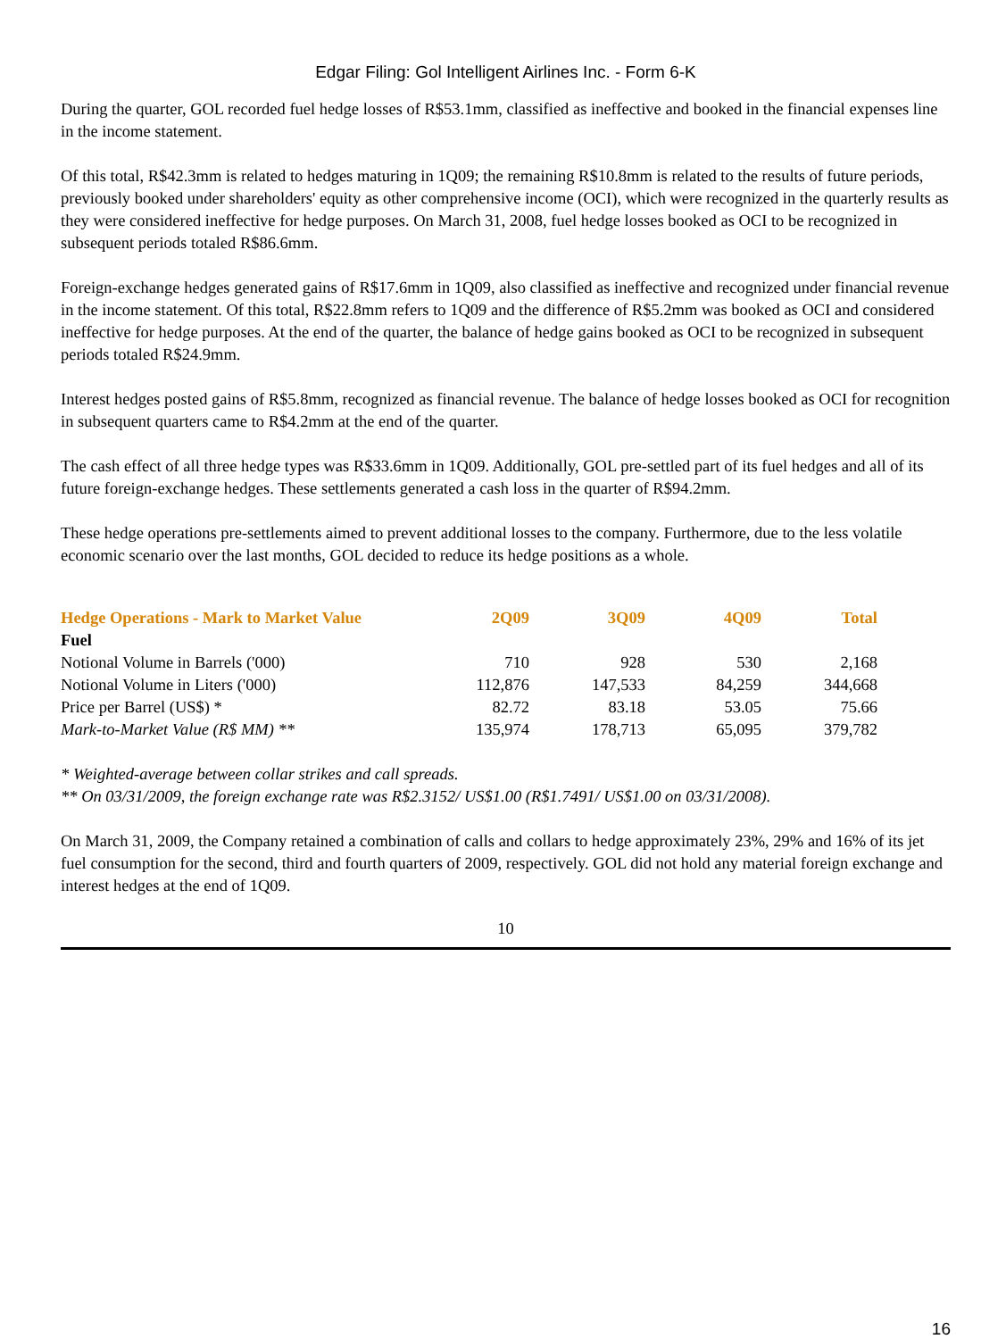Edgar Filing: Gol Intelligent Airlines Inc. - Form 6-K
During the quarter, GOL recorded fuel hedge losses of R$53.1mm, classified as ineffective and booked in the financial expenses line in the income statement.
Of this total, R$42.3mm is related to hedges maturing in 1Q09; the remaining R$10.8mm is related to the results of future periods, previously booked under shareholders' equity as other comprehensive income (OCI), which were recognized in the quarterly results as they were considered ineffective for hedge purposes. On March 31, 2008, fuel hedge losses booked as OCI to be recognized in subsequent periods totaled R$86.6mm.
Foreign-exchange hedges generated gains of R$17.6mm in 1Q09, also classified as ineffective and recognized under financial revenue in the income statement. Of this total, R$22.8mm refers to 1Q09 and the difference of R$5.2mm was booked as OCI and considered ineffective for hedge purposes. At the end of the quarter, the balance of hedge gains booked as OCI to be recognized in subsequent periods totaled R$24.9mm.
Interest hedges posted gains of R$5.8mm, recognized as financial revenue. The balance of hedge losses booked as OCI for recognition in subsequent quarters came to R$4.2mm at the end of the quarter.
The cash effect of all three hedge types was R$33.6mm in 1Q09. Additionally, GOL pre-settled part of its fuel hedges and all of its future foreign-exchange hedges. These settlements generated a cash loss in the quarter of R$94.2mm.
These hedge operations pre-settlements aimed to prevent additional losses to the company. Furthermore, due to the less volatile economic scenario over the last months, GOL decided to reduce its hedge positions as a whole.
| Hedge Operations - Mark to Market Value | 2Q09 | 3Q09 | 4Q09 | Total |
| --- | --- | --- | --- | --- |
| Fuel | | | | |
| Notional Volume in Barrels ('000) | 710 | 928 | 530 | 2,168 |
| Notional Volume in Liters ('000) | 112,876 | 147,533 | 84,259 | 344,668 |
| Price per Barrel (US$) * | 82.72 | 83.18 | 53.05 | 75.66 |
| Mark-to-Market Value (R$ MM) ** | 135,974 | 178,713 | 65,095 | 379,782 |
* Weighted-average between collar strikes and call spreads.
** On 03/31/2009, the foreign exchange rate was R$2.3152/ US$1.00 (R$1.7491/ US$1.00 on 03/31/2008).
On March 31, 2009, the Company retained a combination of calls and collars to hedge approximately 23%, 29% and 16% of its jet fuel consumption for the second, third and fourth quarters of 2009, respectively. GOL did not hold any material foreign exchange and interest hedges at the end of 1Q09.
10
16